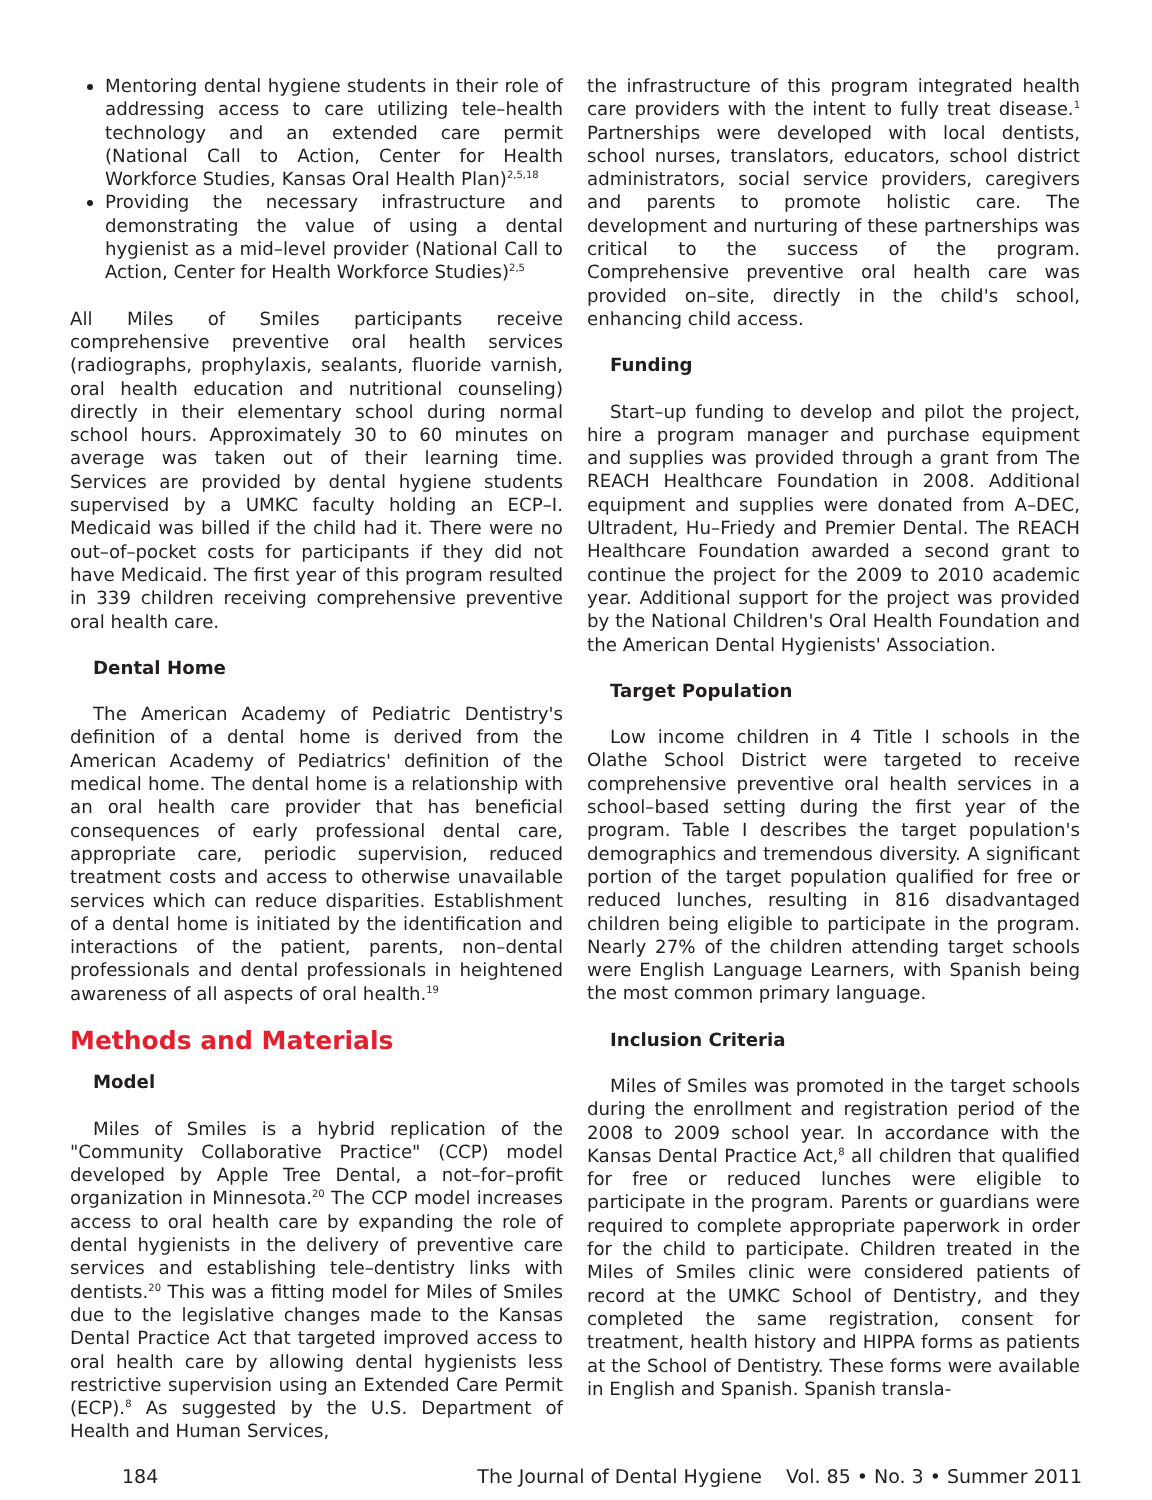Mentoring dental hygiene students in their role of addressing access to care utilizing tele–health technology and an extended care permit (National Call to Action, Center for Health Workforce Studies, Kansas Oral Health Plan)<sup>2,5,18</sup>
Providing the necessary infrastructure and demonstrating the value of using a dental hygienist as a mid–level provider (National Call to Action, Center for Health Workforce Studies)<sup>2,5</sup>
All Miles of Smiles participants receive comprehensive preventive oral health services (radiographs, prophylaxis, sealants, fluoride varnish, oral health education and nutritional counseling) directly in their elementary school during normal school hours. Approximately 30 to 60 minutes on average was taken out of their learning time. Services are provided by dental hygiene students supervised by a UMKC faculty holding an ECP–I. Medicaid was billed if the child had it. There were no out–of–pocket costs for participants if they did not have Medicaid. The first year of this program resulted in 339 children receiving comprehensive preventive oral health care.
Dental Home
The American Academy of Pediatric Dentistry's definition of a dental home is derived from the American Academy of Pediatrics' definition of the medical home. The dental home is a relationship with an oral health care provider that has beneficial consequences of early professional dental care, appropriate care, periodic supervision, reduced treatment costs and access to otherwise unavailable services which can reduce disparities. Establishment of a dental home is initiated by the identification and interactions of the patient, parents, non–dental professionals and dental professionals in heightened awareness of all aspects of oral health.<sup>19</sup>
Methods and Materials
Model
Miles of Smiles is a hybrid replication of the "Community Collaborative Practice" (CCP) model developed by Apple Tree Dental, a not–for–profit organization in Minnesota.<sup>20</sup> The CCP model increases access to oral health care by expanding the role of dental hygienists in the delivery of preventive care services and establishing tele–dentistry links with dentists.<sup>20</sup> This was a fitting model for Miles of Smiles due to the legislative changes made to the Kansas Dental Practice Act that targeted improved access to oral health care by allowing dental hygienists less restrictive supervision using an Extended Care Permit (ECP).<sup>8</sup> As suggested by the U.S. Department of Health and Human Services,
the infrastructure of this program integrated health care providers with the intent to fully treat disease.<sup>1</sup> Partnerships were developed with local dentists, school nurses, translators, educators, school district administrators, social service providers, caregivers and parents to promote holistic care. The development and nurturing of these partnerships was critical to the success of the program. Comprehensive preventive oral health care was provided on–site, directly in the child's school, enhancing child access.
Funding
Start–up funding to develop and pilot the project, hire a program manager and purchase equipment and supplies was provided through a grant from The REACH Healthcare Foundation in 2008. Additional equipment and supplies were donated from A–DEC, Ultradent, Hu–Friedy and Premier Dental. The REACH Healthcare Foundation awarded a second grant to continue the project for the 2009 to 2010 academic year. Additional support for the project was provided by the National Children's Oral Health Foundation and the American Dental Hygienists' Association.
Target Population
Low income children in 4 Title I schools in the Olathe School District were targeted to receive comprehensive preventive oral health services in a school–based setting during the first year of the program. Table I describes the target population's demographics and tremendous diversity. A significant portion of the target population qualified for free or reduced lunches, resulting in 816 disadvantaged children being eligible to participate in the program. Nearly 27% of the children attending target schools were English Language Learners, with Spanish being the most common primary language.
Inclusion Criteria
Miles of Smiles was promoted in the target schools during the enrollment and registration period of the 2008 to 2009 school year. In accordance with the Kansas Dental Practice Act,<sup>8</sup> all children that qualified for free or reduced lunches were eligible to participate in the program. Parents or guardians were required to complete appropriate paperwork in order for the child to participate. Children treated in the Miles of Smiles clinic were considered patients of record at the UMKC School of Dentistry, and they completed the same registration, consent for treatment, health history and HIPPA forms as patients at the School of Dentistry. These forms were available in English and Spanish. Spanish transla-
184 The Journal of Dental Hygiene Vol. 85 • No. 3 • Summer 2011